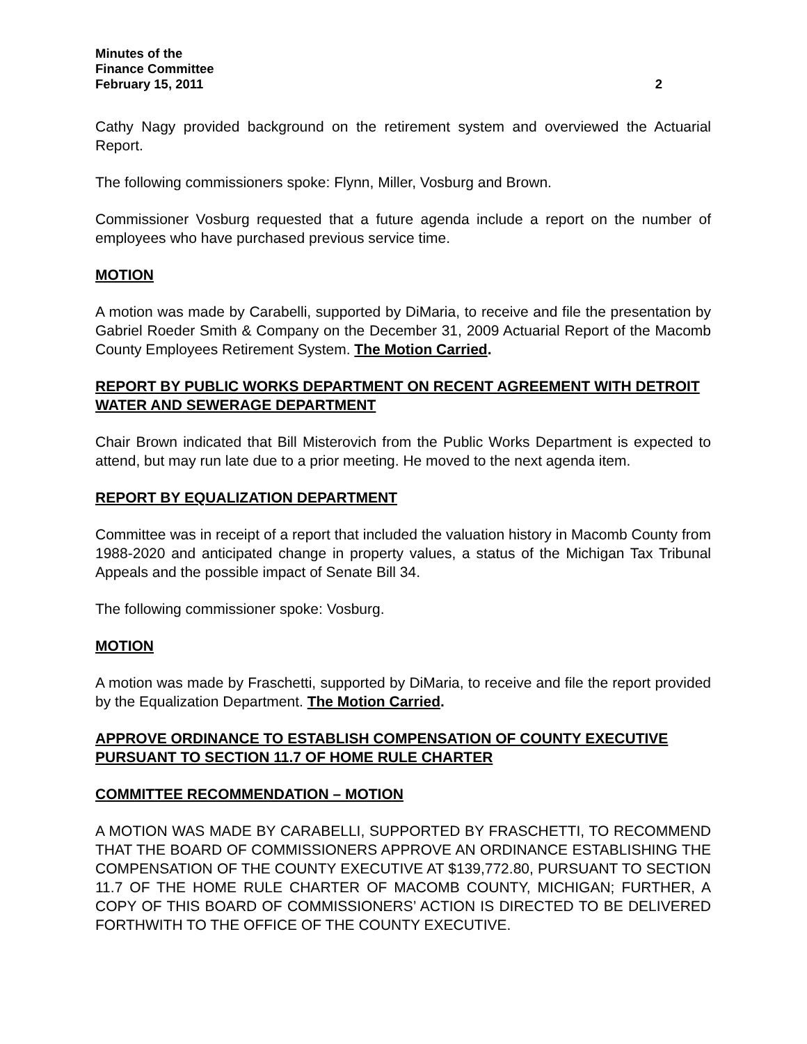Minutes of the
Finance Committee
February 15, 2011 2
Cathy Nagy provided background on the retirement system and overviewed the Actuarial Report.
The following commissioners spoke: Flynn, Miller, Vosburg and Brown.
Commissioner Vosburg requested that a future agenda include a report on the number of employees who have purchased previous service time.
MOTION
A motion was made by Carabelli, supported by DiMaria, to receive and file the presentation by Gabriel Roeder Smith & Company on the December 31, 2009 Actuarial Report of the Macomb County Employees Retirement System. The Motion Carried.
REPORT BY PUBLIC WORKS DEPARTMENT ON RECENT AGREEMENT WITH DETROIT WATER AND SEWERAGE DEPARTMENT
Chair Brown indicated that Bill Misterovich from the Public Works Department is expected to attend, but may run late due to a prior meeting. He moved to the next agenda item.
REPORT BY EQUALIZATION DEPARTMENT
Committee was in receipt of a report that included the valuation history in Macomb County from 1988-2020 and anticipated change in property values, a status of the Michigan Tax Tribunal Appeals and the possible impact of Senate Bill 34.
The following commissioner spoke: Vosburg.
MOTION
A motion was made by Fraschetti, supported by DiMaria, to receive and file the report provided by the Equalization Department. The Motion Carried.
APPROVE ORDINANCE TO ESTABLISH COMPENSATION OF COUNTY EXECUTIVE PURSUANT TO SECTION 11.7 OF HOME RULE CHARTER
COMMITTEE RECOMMENDATION – MOTION
A MOTION WAS MADE BY CARABELLI, SUPPORTED BY FRASCHETTI, TO RECOMMEND THAT THE BOARD OF COMMISSIONERS APPROVE AN ORDINANCE ESTABLISHING THE COMPENSATION OF THE COUNTY EXECUTIVE AT $139,772.80, PURSUANT TO SECTION 11.7 OF THE HOME RULE CHARTER OF MACOMB COUNTY, MICHIGAN; FURTHER, A COPY OF THIS BOARD OF COMMISSIONERS’ ACTION IS DIRECTED TO BE DELIVERED FORTHWITH TO THE OFFICE OF THE COUNTY EXECUTIVE.